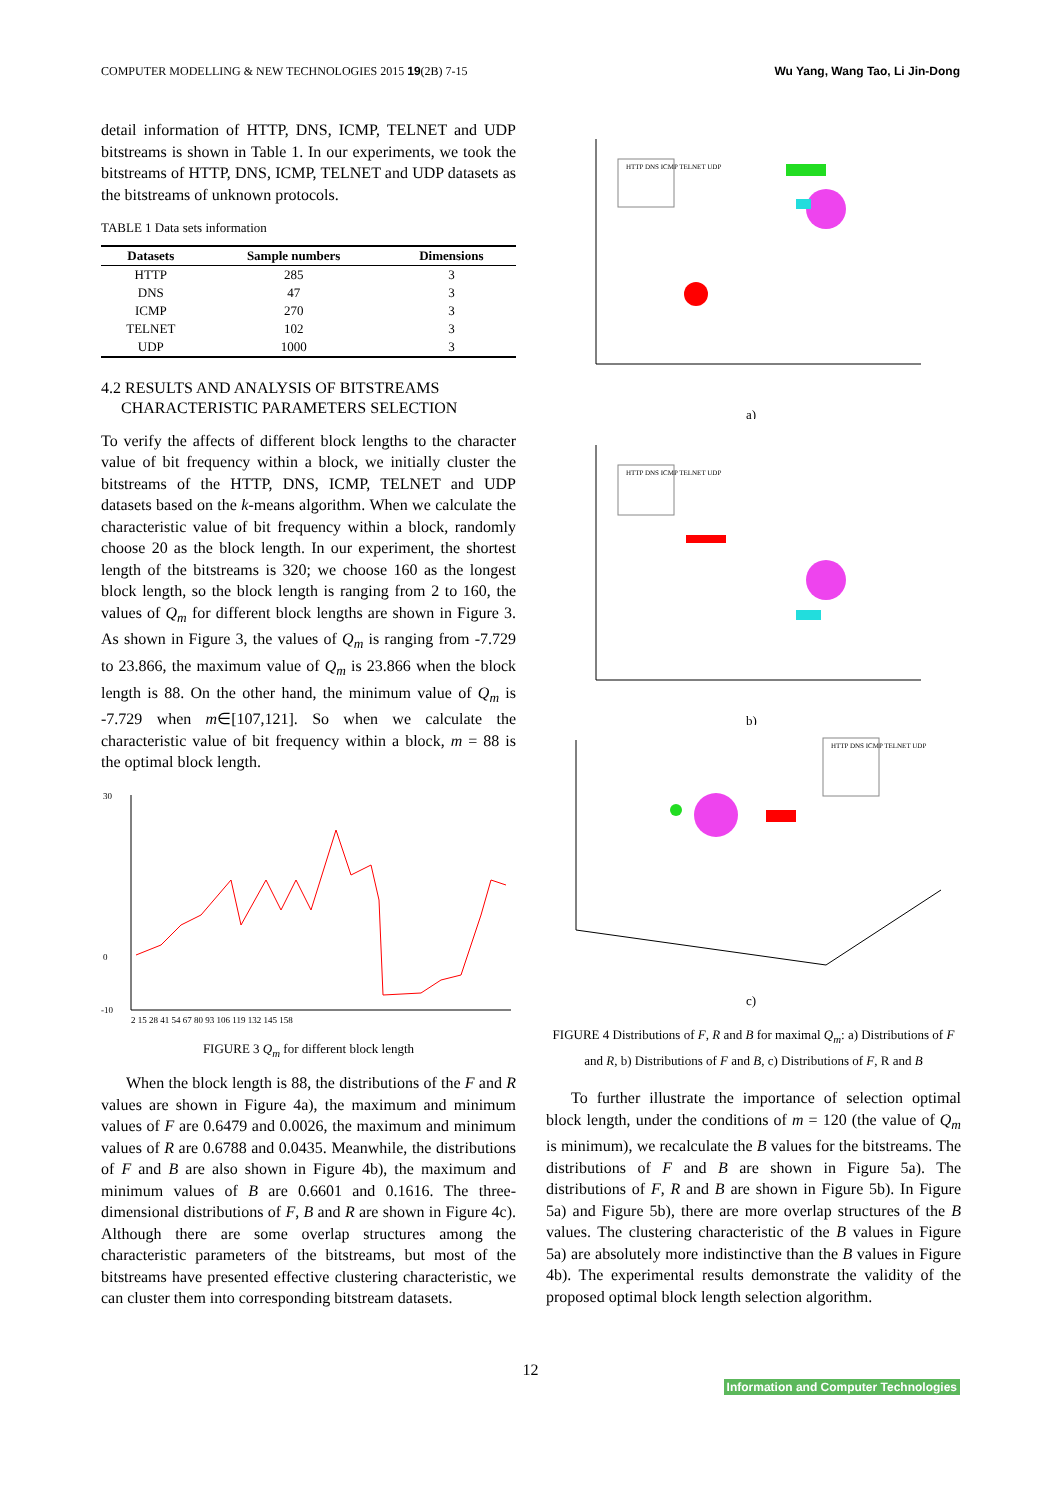COMPUTER MODELLING & NEW TECHNOLOGIES 2015 19(2B) 7-15 Wu Yang, Wang Tao, Li Jin-Dong
detail information of HTTP, DNS, ICMP, TELNET and UDP bitstreams is shown in Table 1. In our experiments, we took the bitstreams of HTTP, DNS, ICMP, TELNET and UDP datasets as the bitstreams of unknown protocols.
TABLE 1 Data sets information
| Datasets | Sample numbers | Dimensions |
| --- | --- | --- |
| HTTP | 285 | 3 |
| DNS | 47 | 3 |
| ICMP | 270 | 3 |
| TELNET | 102 | 3 |
| UDP | 1000 | 3 |
4.2 RESULTS AND ANALYSIS OF BITSTREAMS
CHARACTERISTIC PARAMETERS SELECTION
To verify the affects of different block lengths to the character value of bit frequency within a block, we initially cluster the bitstreams of the HTTP, DNS, ICMP, TELNET and UDP datasets based on the k-means algorithm. When we calculate the characteristic value of bit frequency within a block, randomly choose 20 as the block length. In our experiment, the shortest length of the bitstreams is 320; we choose 160 as the longest block length, so the block length is ranging from 2 to 160, the values of Q<sub>m</sub> for different block lengths are shown in Figure 3. As shown in Figure 3, the values of Q<sub>m</sub> is ranging from -7.729 to 23.866, the maximum value of Q<sub>m</sub> is 23.866 when the block length is 88. On the other hand, the minimum value of Q<sub>m</sub> is -7.729 when m∈[107,121]. So when we calculate the characteristic value of bit frequency within a block, m = 88 is the optimal block length.
30
0
-10
2 15 28 41 54 67 80 93 106 119 132 145 158
FIGURE 3 Q<sub>m</sub> for different block length
When the block length is 88, the distributions of the F and R values are shown in Figure 4a), the maximum and minimum values of F are 0.6479 and 0.0026, the maximum and minimum values of R are 0.6788 and 0.0435. Meanwhile, the distributions of F and B are also shown in Figure 4b), the maximum and minimum values of B are 0.6601 and 0.1616. The three-dimensional distributions of F, B and R are shown in Figure 4c). Although there are some overlap structures among the characteristic parameters of the bitstreams, but most of the bitstreams have presented effective clustering characteristic, we can cluster them into corresponding bitstream datasets.
HTTP DNS ICMP TELNET UDP
a)
HTTP DNS ICMP TELNET UDP
b)
HTTP DNS ICMP TELNET UDP
c)
FIGURE 4 Distributions of F, R and B for maximal Q<sub>m</sub>: a) Distributions of F and R, b) Distributions of F and B, c) Distributions of F, R and B
To further illustrate the importance of selection optimal block length, under the conditions of m = 120 (the value of Q<sub>m</sub> is minimum), we recalculate the B values for the bitstreams. The distributions of F and B are shown in Figure 5a). The distributions of F, R and B are shown in Figure 5b). In Figure 5a) and Figure 5b), there are more overlap structures of the B values. The clustering characteristic of the B values in Figure 5a) are absolutely more indistinctive than the B values in Figure 4b). The experimental results demonstrate the validity of the proposed optimal block length selection algorithm.
12
Information and Computer Technologies